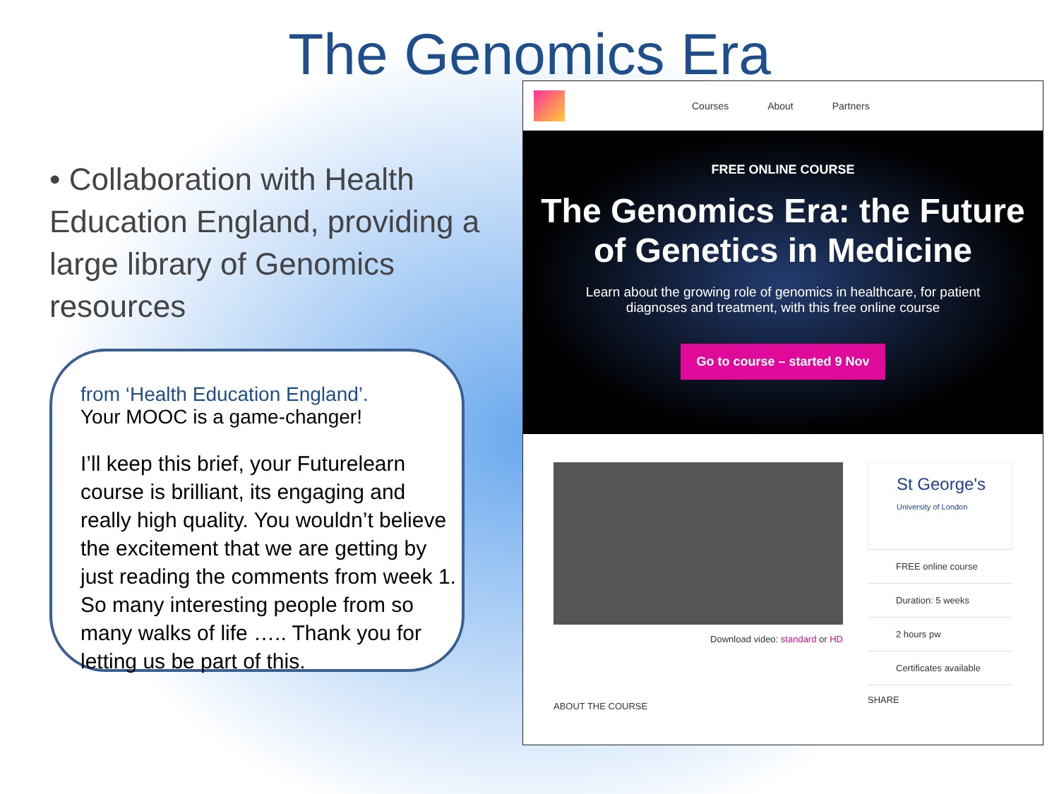The Genomics Era
• Collaboration with Health Education England, providing a large library of Genomics resources
from ‘Health Education England’.
Your MOOC is a game-changer!
I’ll keep this brief, your Futurelearn course is brilliant, its engaging and really high quality. You wouldn’t believe the excitement that we are getting by just reading the comments from week 1. So many interesting people from so many walks of life ….. Thank you for letting us be part of this.
Courses About Partners
FREE ONLINE COURSE
The Genomics Era: the Future of Genetics in Medicine
Learn about the growing role of genomics in healthcare, for patient diagnoses and treatment, with this free online course
Go to course – started 9 Nov
Download video: standard or HD
ABOUT THE COURSE
St George's
University of London
FREE online course
Duration: 5 weeks
2 hours pw
Certificates available
SHARE